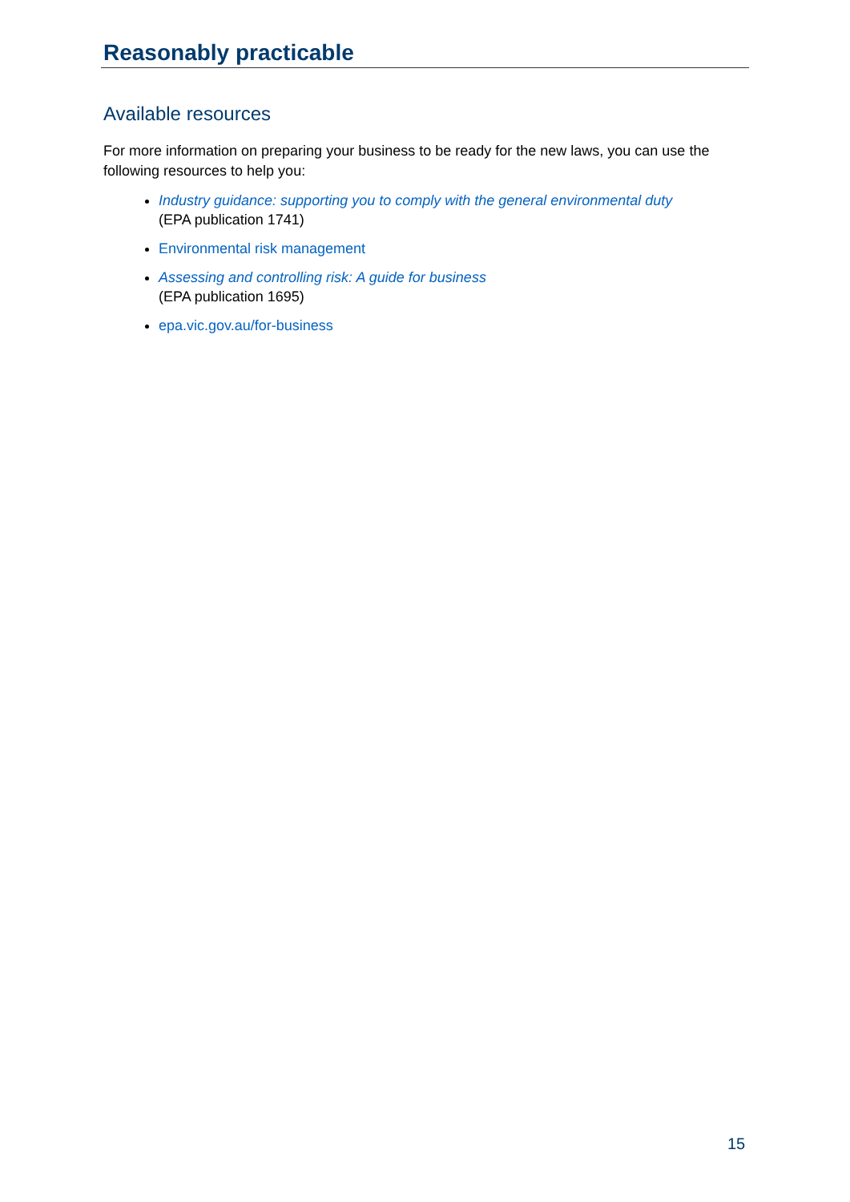Reasonably practicable
Available resources
For more information on preparing your business to be ready for the new laws, you can use the following resources to help you:
Industry guidance: supporting you to comply with the general environmental duty
(EPA publication 1741)
Environmental risk management
Assessing and controlling risk: A guide for business
(EPA publication 1695)
epa.vic.gov.au/for-business
15